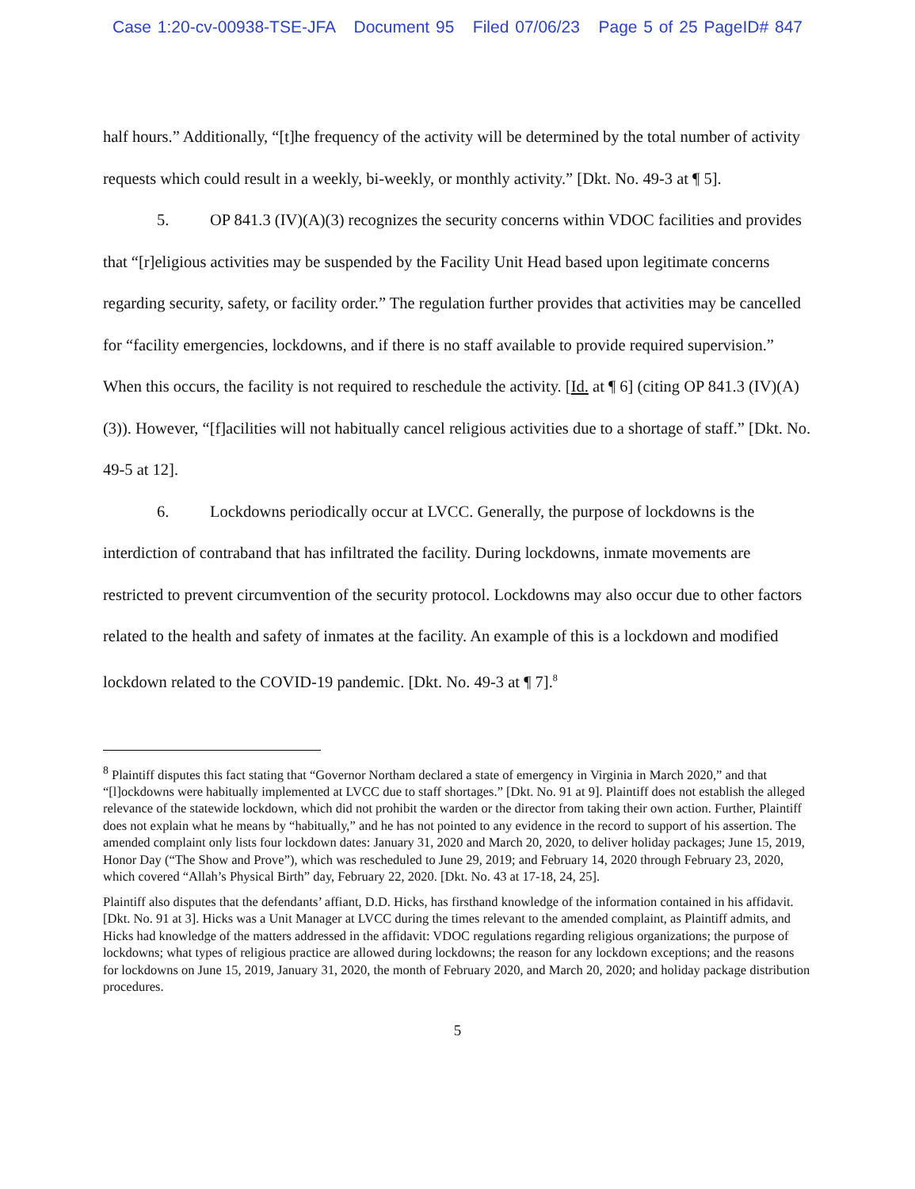Case 1:20-cv-00938-TSE-JFA Document 95 Filed 07/06/23 Page 5 of 25 PageID# 847
half hours.” Additionally, “[t]he frequency of the activity will be determined by the total number of activity requests which could result in a weekly, bi-weekly, or monthly activity.” [Dkt. No. 49-3 at ¶ 5].
5. OP 841.3 (IV)(A)(3) recognizes the security concerns within VDOC facilities and provides that “[r]eligious activities may be suspended by the Facility Unit Head based upon legitimate concerns regarding security, safety, or facility order.” The regulation further provides that activities may be cancelled for “facility emergencies, lockdowns, and if there is no staff available to provide required supervision.” When this occurs, the facility is not required to reschedule the activity. [Id. at ¶ 6] (citing OP 841.3 (IV)(A)(3)). However, “[f]acilities will not habitually cancel religious activities due to a shortage of staff.” [Dkt. No. 49-5 at 12].
6. Lockdowns periodically occur at LVCC. Generally, the purpose of lockdowns is the interdiction of contraband that has infiltrated the facility. During lockdowns, inmate movements are restricted to prevent circumvention of the security protocol. Lockdowns may also occur due to other factors related to the health and safety of inmates at the facility. An example of this is a lockdown and modified lockdown related to the COVID-19 pandemic. [Dkt. No. 49-3 at ¶ 7].<sup>8</sup>
<sup>8</sup> Plaintiff disputes this fact stating that “Governor Northam declared a state of emergency in Virginia in March 2020,” and that “[l]ockdowns were habitually implemented at LVCC due to staff shortages.” [Dkt. No. 91 at 9]. Plaintiff does not establish the alleged relevance of the statewide lockdown, which did not prohibit the warden or the director from taking their own action. Further, Plaintiff does not explain what he means by “habitually,” and he has not pointed to any evidence in the record to support of his assertion. The amended complaint only lists four lockdown dates: January 31, 2020 and March 20, 2020, to deliver holiday packages; June 15, 2019, Honor Day (“The Show and Prove”), which was rescheduled to June 29, 2019; and February 14, 2020 through February 23, 2020, which covered “Allah’s Physical Birth” day, February 22, 2020. [Dkt. No. 43 at 17-18, 24, 25].
Plaintiff also disputes that the defendants’ affiant, D.D. Hicks, has firsthand knowledge of the information contained in his affidavit. [Dkt. No. 91 at 3]. Hicks was a Unit Manager at LVCC during the times relevant to the amended complaint, as Plaintiff admits, and Hicks had knowledge of the matters addressed in the affidavit: VDOC regulations regarding religious organizations; the purpose of lockdowns; what types of religious practice are allowed during lockdowns; the reason for any lockdown exceptions; and the reasons for lockdowns on June 15, 2019, January 31, 2020, the month of February 2020, and March 20, 2020; and holiday package distribution procedures.
5